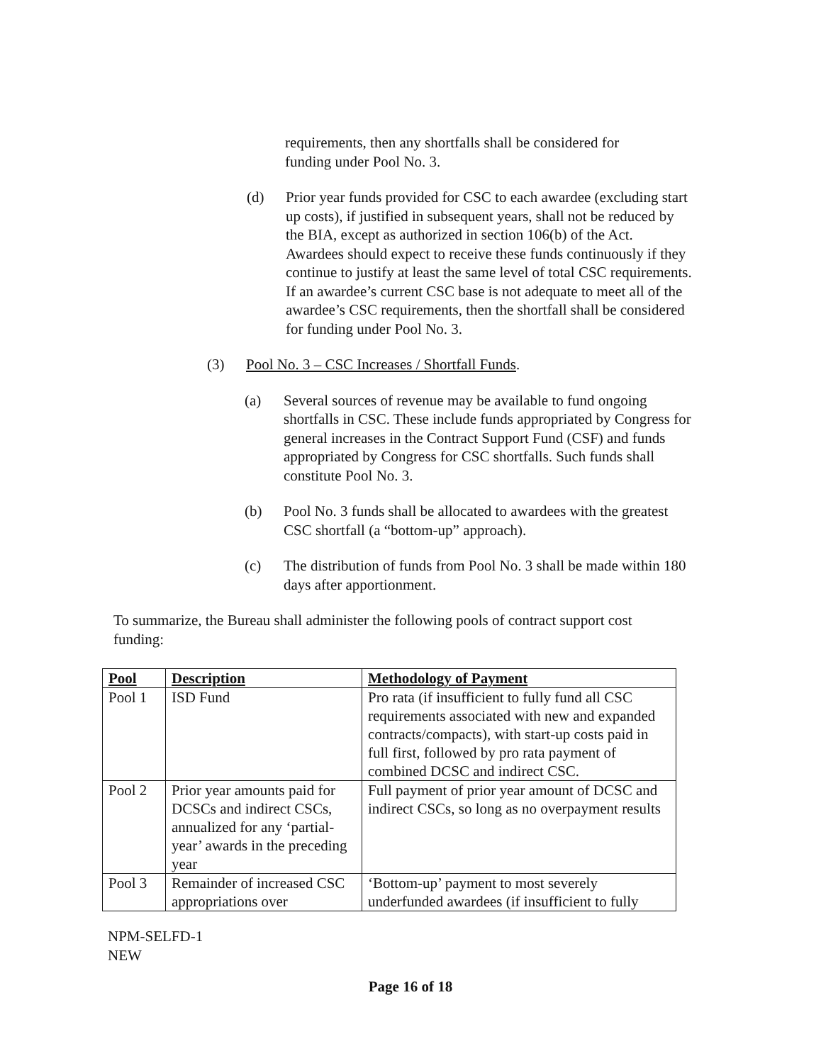requirements, then any shortfalls shall be considered for funding under Pool No. 3.
(d) Prior year funds provided for CSC to each awardee (excluding start up costs), if justified in subsequent years, shall not be reduced by the BIA, except as authorized in section 106(b) of the Act. Awardees should expect to receive these funds continuously if they continue to justify at least the same level of total CSC requirements. If an awardee’s current CSC base is not adequate to meet all of the awardee’s CSC requirements, then the shortfall shall be considered for funding under Pool No. 3.
(3) Pool No. 3 – CSC Increases / Shortfall Funds
.
(a) Several sources of revenue may be available to fund ongoing shortfalls in CSC. These include funds appropriated by Congress for general increases in the Contract Support Fund (CSF) and funds appropriated by Congress for CSC shortfalls. Such funds shall constitute Pool No. 3.
(b) Pool No. 3 funds shall be allocated to awardees with the greatest CSC shortfall (a “bottom-up” approach).
(c) The distribution of funds from Pool No. 3 shall be made within 180 days after apportionment.
To summarize, the Bureau shall administer the following pools of contract support cost funding:
| Pool | Description | Methodology of Payment |
| --- | --- | --- |
| Pool 1 | ISD Fund | Pro rata (if insufficient to fully fund all CSC requirements associated with new and expanded contracts/compacts), with start-up costs paid in full first, followed by pro rata payment of combined DCSC and indirect CSC. |
| Pool 2 | Prior year amounts paid for DCSCs and indirect CSCs, annualized for any ‘partial-year’ awards in the preceding year | Full payment of prior year amount of DCSC and indirect CSCs, so long as no overpayment results |
| Pool 3 | Remainder of increased CSC appropriations over | ‘Bottom-up’ payment to most severely underfunded awardees (if insufficient to fully |
NPM-SELFD-1
NEW
Page 16 of 18